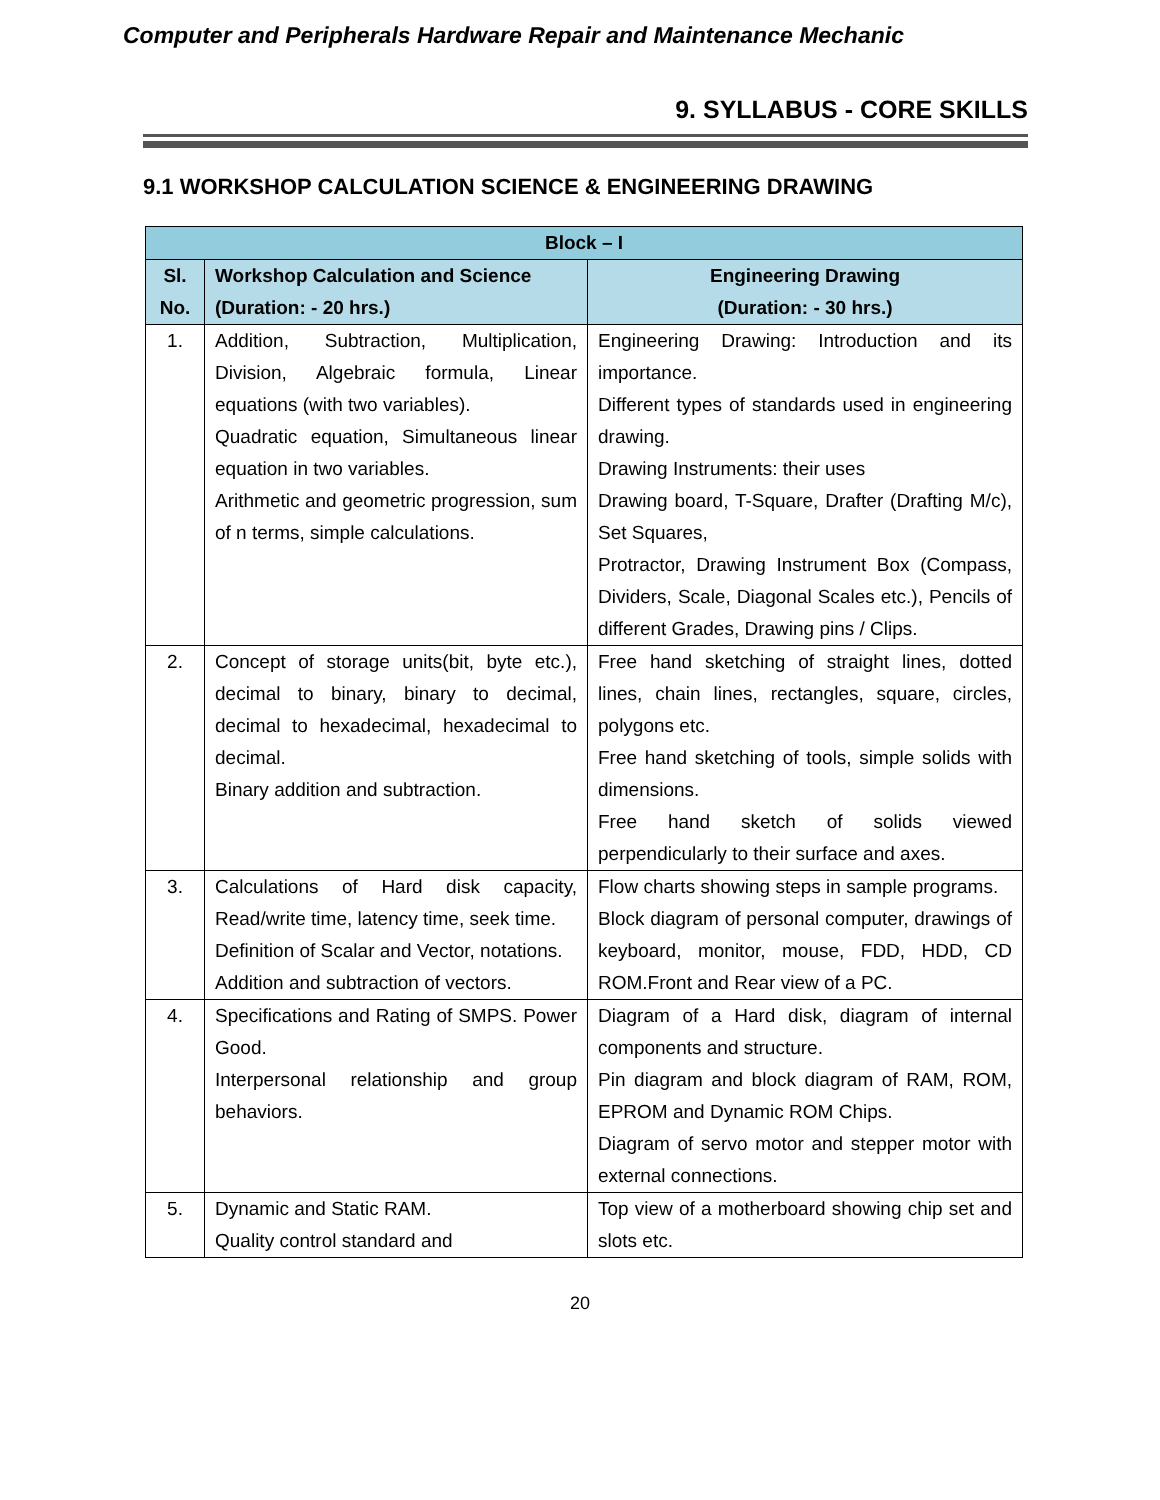Computer and Peripherals Hardware Repair and Maintenance Mechanic
9. SYLLABUS - CORE SKILLS
9.1 WORKSHOP CALCULATION SCIENCE & ENGINEERING DRAWING
| Block – I | | |
| --- | --- | --- |
| Sl. No. | Workshop Calculation and Science (Duration: - 20 hrs.) | Engineering Drawing (Duration: - 30 hrs.) |
| 1. | Addition, Subtraction, Multiplication, Division, Algebraic formula, Linear equations (with two variables). Quadratic equation, Simultaneous linear equation in two variables. Arithmetic and geometric progression, sum of n terms, simple calculations. | Engineering Drawing: Introduction and its importance. Different types of standards used in engineering drawing. Drawing Instruments: their uses Drawing board, T-Square, Drafter (Drafting M/c), Set Squares, Protractor, Drawing Instrument Box (Compass, Dividers, Scale, Diagonal Scales etc.), Pencils of different Grades, Drawing pins / Clips. |
| 2. | Concept of storage units(bit, byte etc.), decimal to binary, binary to decimal, decimal to hexadecimal, hexadecimal to decimal. Binary addition and subtraction. | Free hand sketching of straight lines, dotted lines, chain lines, rectangles, square, circles, polygons etc. Free hand sketching of tools, simple solids with dimensions. Free hand sketch of solids viewed perpendicularly to their surface and axes. |
| 3. | Calculations of Hard disk capacity, Read/write time, latency time, seek time. Definition of Scalar and Vector, notations. Addition and subtraction of vectors. | Flow charts showing steps in sample programs. Block diagram of personal computer, drawings of keyboard, monitor, mouse, FDD, HDD, CD ROM.Front and Rear view of a PC. |
| 4. | Specifications and Rating of SMPS. Power Good. Interpersonal relationship and group behaviors. | Diagram of a Hard disk, diagram of internal components and structure. Pin diagram and block diagram of RAM, ROM, EPROM and Dynamic ROM Chips. Diagram of servo motor and stepper motor with external connections. |
| 5. | Dynamic and Static RAM. Quality control standard and | Top view of a motherboard showing chip set and slots etc. |
20